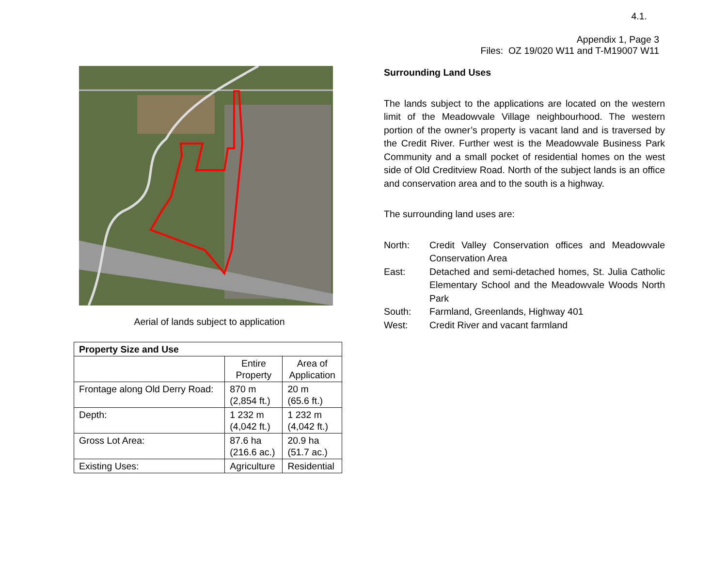4.1.
Appendix 1, Page 3
Files: OZ 19/020 W11 and T-M19007 W11
Aerial of lands subject to application
| Property Size and Use | | |
| --- | --- | --- |
| | Entire Property | Area of Application |
| Frontage along Old Derry Road: | 870 m (2,854 ft.) | 20 m (65.6 ft.) |
| Depth: | 1 232 m (4,042 ft.) | 1 232 m (4,042 ft.) |
| Gross Lot Area: | 87.6 ha (216.6 ac.) | 20.9 ha (51.7 ac.) |
| Existing Uses: | Agriculture | Residential |
Surrounding Land Uses
The lands subject to the applications are located on the western limit of the Meadowvale Village neighbourhood. The western portion of the owner’s property is vacant land and is traversed by the Credit River. Further west is the Meadowvale Business Park Community and a small pocket of residential homes on the west side of Old Creditview Road. North of the subject lands is an office and conservation area and to the south is a highway.
The surrounding land uses are:
North: Credit Valley Conservation offices and Meadowvale Conservation Area
East: Detached and semi-detached homes, St. Julia Catholic Elementary School and the Meadowvale Woods North Park
South: Farmland, Greenlands, Highway 401
West: Credit River and vacant farmland